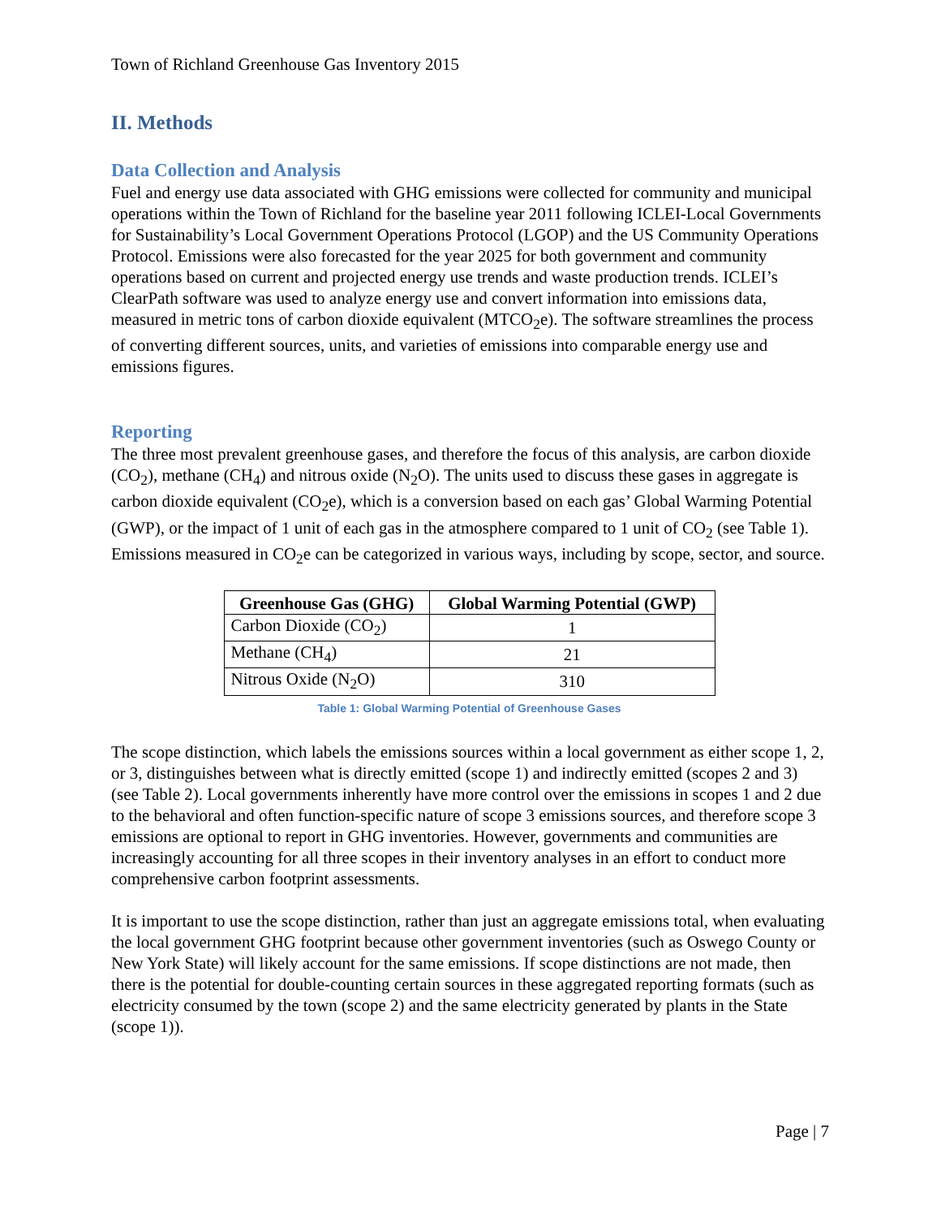Town of Richland Greenhouse Gas Inventory 2015
II. Methods
Data Collection and Analysis
Fuel and energy use data associated with GHG emissions were collected for community and municipal operations within the Town of Richland for the baseline year 2011 following ICLEI-Local Governments for Sustainability’s Local Government Operations Protocol (LGOP) and the US Community Operations Protocol. Emissions were also forecasted for the year 2025 for both government and community operations based on current and projected energy use trends and waste production trends. ICLEI’s ClearPath software was used to analyze energy use and convert information into emissions data, measured in metric tons of carbon dioxide equivalent (MTCO<sub>2</sub>e). The software streamlines the process of converting different sources, units, and varieties of emissions into comparable energy use and emissions figures.
Reporting
The three most prevalent greenhouse gases, and therefore the focus of this analysis, are carbon dioxide (CO<sub>2</sub>), methane (CH<sub>4</sub>) and nitrous oxide (N<sub>2</sub>O). The units used to discuss these gases in aggregate is carbon dioxide equivalent (CO<sub>2</sub>e), which is a conversion based on each gas’ Global Warming Potential (GWP), or the impact of 1 unit of each gas in the atmosphere compared to 1 unit of CO<sub>2</sub> (see Table 1). Emissions measured in CO<sub>2</sub>e can be categorized in various ways, including by scope, sector, and source.
| Greenhouse Gas (GHG) | Global Warming Potential (GWP) |
| --- | --- |
| Carbon Dioxide (CO<sub>2</sub>) | 1 |
| Methane (CH<sub>4</sub>) | 21 |
| Nitrous Oxide (N<sub>2</sub>O) | 310 |
Table 1: Global Warming Potential of Greenhouse Gases
The scope distinction, which labels the emissions sources within a local government as either scope 1, 2, or 3, distinguishes between what is directly emitted (scope 1) and indirectly emitted (scopes 2 and 3) (see Table 2). Local governments inherently have more control over the emissions in scopes 1 and 2 due to the behavioral and often function-specific nature of scope 3 emissions sources, and therefore scope 3 emissions are optional to report in GHG inventories. However, governments and communities are increasingly accounting for all three scopes in their inventory analyses in an effort to conduct more comprehensive carbon footprint assessments.
It is important to use the scope distinction, rather than just an aggregate emissions total, when evaluating the local government GHG footprint because other government inventories (such as Oswego County or New York State) will likely account for the same emissions. If scope distinctions are not made, then there is the potential for double-counting certain sources in these aggregated reporting formats (such as electricity consumed by the town (scope 2) and the same electricity generated by plants in the State (scope 1)).
Page | 7